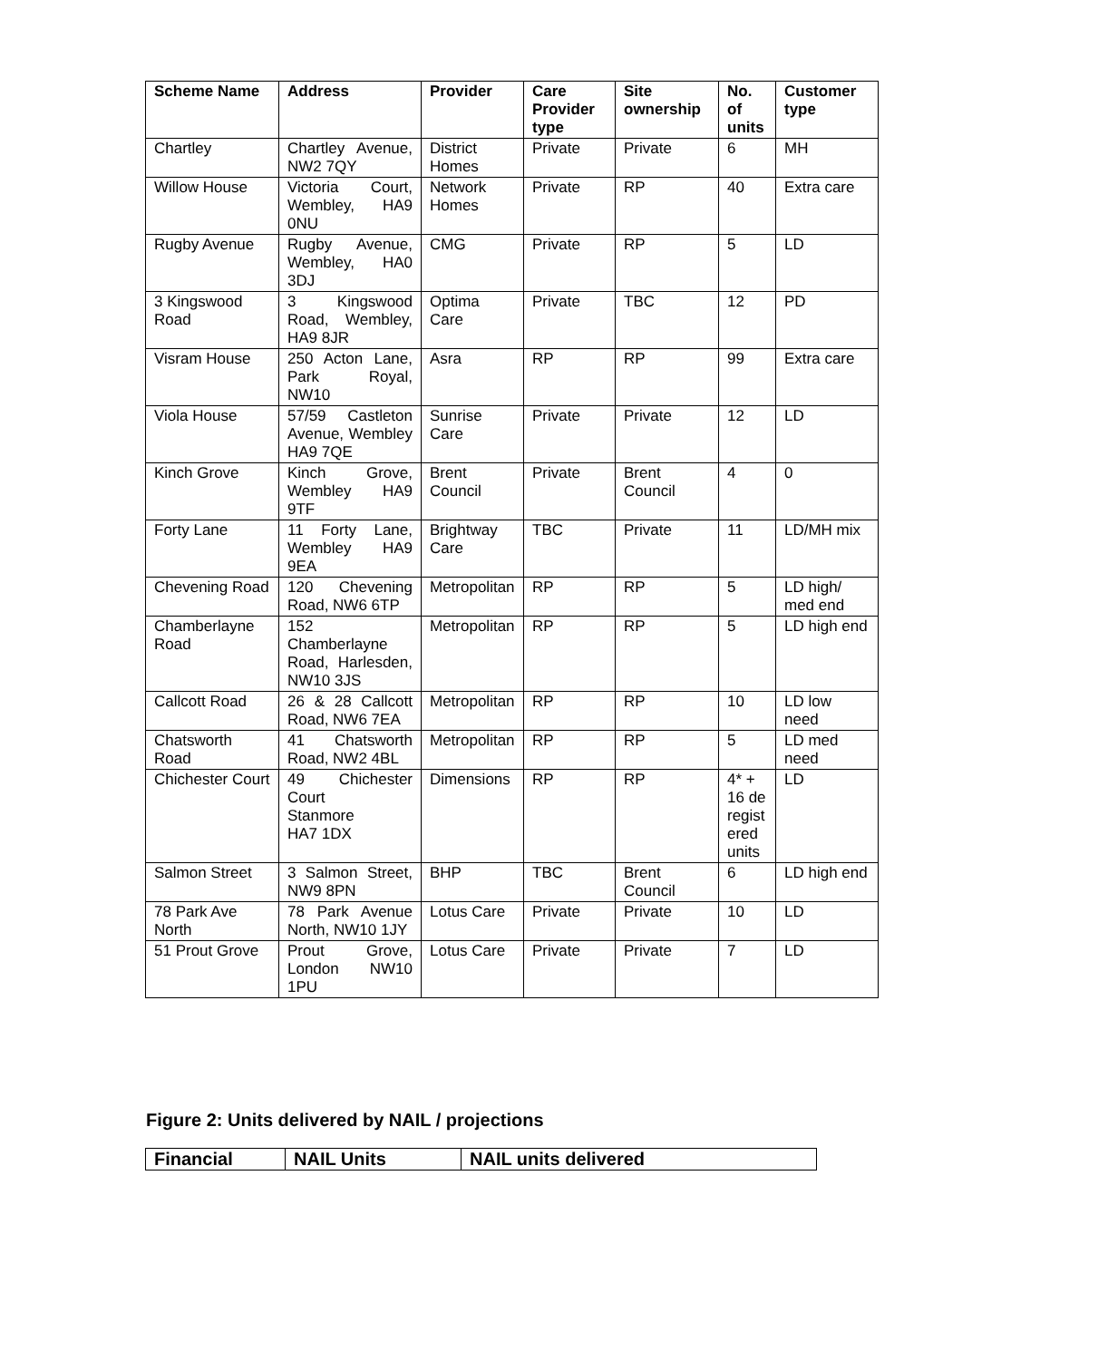| Scheme Name | Address | Provider | Care Provider type | Site ownership | No. of units | Customer type |
| --- | --- | --- | --- | --- | --- | --- |
| Chartley | Chartley Avenue, NW2 7QY | District Homes | Private | Private | 6 | MH |
| Willow House | Victoria Court, Wembley, HA9 0NU | Network Homes | Private | RP | 40 | Extra care |
| Rugby Avenue | Rugby Avenue, Wembley, HA0 3DJ | CMG | Private | RP | 5 | LD |
| 3 Kingswood Road | 3 Kingswood Road, Wembley, HA9 8JR | Optima Care | Private | TBC | 12 | PD |
| Visram House | 250 Acton Lane, Park Royal, NW10 | Asra | RP | RP | 99 | Extra care |
| Viola House | 57/59 Castleton Avenue, Wembley HA9 7QE | Sunrise Care | Private | Private | 12 | LD |
| Kinch Grove | Kinch Grove, Wembley HA9 9TF | Brent Council | Private | Brent Council | 4 | 0 |
| Forty Lane | 11 Forty Lane, Wembley HA9 9EA | Brightway Care | TBC | Private | 11 | LD/MH mix |
| Chevening Road | 120 Chevening Road, NW6 6TP | Metropolitan | RP | RP | 5 | LD high/ med end |
| Chamberlayne Road | 152 Chamberlayne Road, Harlesden, NW10 3JS | Metropolitan | RP | RP | 5 | LD high end |
| Callcott Road | 26 & 28 Callcott Road, NW6 7EA | Metropolitan | RP | RP | 10 | LD low need |
| Chatsworth Road | 41 Chatsworth Road, NW2 4BL | Metropolitan | RP | RP | 5 | LD med need |
| Chichester Court | 49 Chichester Court Stanmore HA7 1DX | Dimensions | RP | RP | 4* + 16 de regist ered units | LD |
| Salmon Street | 3 Salmon Street, NW9 8PN | BHP | TBC | Brent Council | 6 | LD high end |
| 78 Park Ave North | 78 Park Avenue North, NW10 1JY | Lotus Care | Private | Private | 10 | LD |
| 51 Prout Grove | Prout Grove, London NW10 1PU | Lotus Care | Private | Private | 7 | LD |
Figure 2: Units delivered by NAIL / projections
| Financial | NAIL Units | NAIL units delivered |